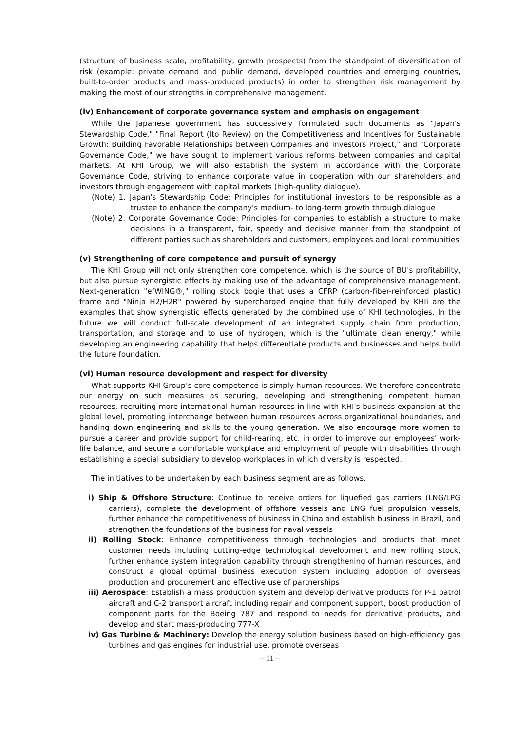(structure of business scale, profitability, growth prospects) from the standpoint of diversification of risk (example: private demand and public demand, developed countries and emerging countries, built-to-order products and mass-produced products) in order to strengthen risk management by making the most of our strengths in comprehensive management.
(iv) Enhancement of corporate governance system and emphasis on engagement
While the Japanese government has successively formulated such documents as "Japan's Stewardship Code," "Final Report (Ito Review) on the Competitiveness and Incentives for Sustainable Growth: Building Favorable Relationships between Companies and Investors Project," and "Corporate Governance Code," we have sought to implement various reforms between companies and capital markets. At KHI Group, we will also establish the system in accordance with the Corporate Governance Code, striving to enhance corporate value in cooperation with our shareholders and investors through engagement with capital markets (high-quality dialogue).
(Note) 1. Japan's Stewardship Code: Principles for institutional investors to be responsible as a trustee to enhance the company's medium- to long-term growth through dialogue
(Note) 2. Corporate Governance Code: Principles for companies to establish a structure to make decisions in a transparent, fair, speedy and decisive manner from the standpoint of different parties such as shareholders and customers, employees and local communities
(v) Strengthening of core competence and pursuit of synergy
The KHI Group will not only strengthen core competence, which is the source of BU's profitability, but also pursue synergistic effects by making use of the advantage of comprehensive management. Next-generation "efWING®," rolling stock bogie that uses a CFRP (carbon-fiber-reinforced plastic) frame and "Ninja H2/H2R" powered by supercharged engine that fully developed by KHIi are the examples that show synergistic effects generated by the combined use of KHI technologies. In the future we will conduct full-scale development of an integrated supply chain from production, transportation, and storage and to use of hydrogen, which is the "ultimate clean energy," while developing an engineering capability that helps differentiate products and businesses and helps build the future foundation.
(vi) Human resource development and respect for diversity
What supports KHI Group’s core competence is simply human resources. We therefore concentrate our energy on such measures as securing, developing and strengthening competent human resources, recruiting more international human resources in line with KHI's business expansion at the global level, promoting interchange between human resources across organizational boundaries, and handing down engineering and skills to the young generation. We also encourage more women to pursue a career and provide support for child-rearing, etc. in order to improve our employees’ work-life balance, and secure a comfortable workplace and employment of people with disabilities through establishing a special subsidiary to develop workplaces in which diversity is respected.
The initiatives to be undertaken by each business segment are as follows.
i) Ship & Offshore Structure: Continue to receive orders for liquefied gas carriers (LNG/LPG carriers), complete the development of offshore vessels and LNG fuel propulsion vessels, further enhance the competitiveness of business in China and establish business in Brazil, and strengthen the foundations of the business for naval vessels
ii) Rolling Stock: Enhance competitiveness through technologies and products that meet customer needs including cutting-edge technological development and new rolling stock, further enhance system integration capability through strengthening of human resources, and construct a global optimal business execution system including adoption of overseas production and procurement and effective use of partnerships
iii) Aerospace: Establish a mass production system and develop derivative products for P-1 patrol aircraft and C-2 transport aircraft including repair and component support, boost production of component parts for the Boeing 787 and respond to needs for derivative products, and develop and start mass-producing 777-X
iv) Gas Turbine & Machinery: Develop the energy solution business based on high-efficiency gas turbines and gas engines for industrial use, promote overseas
– 11 –